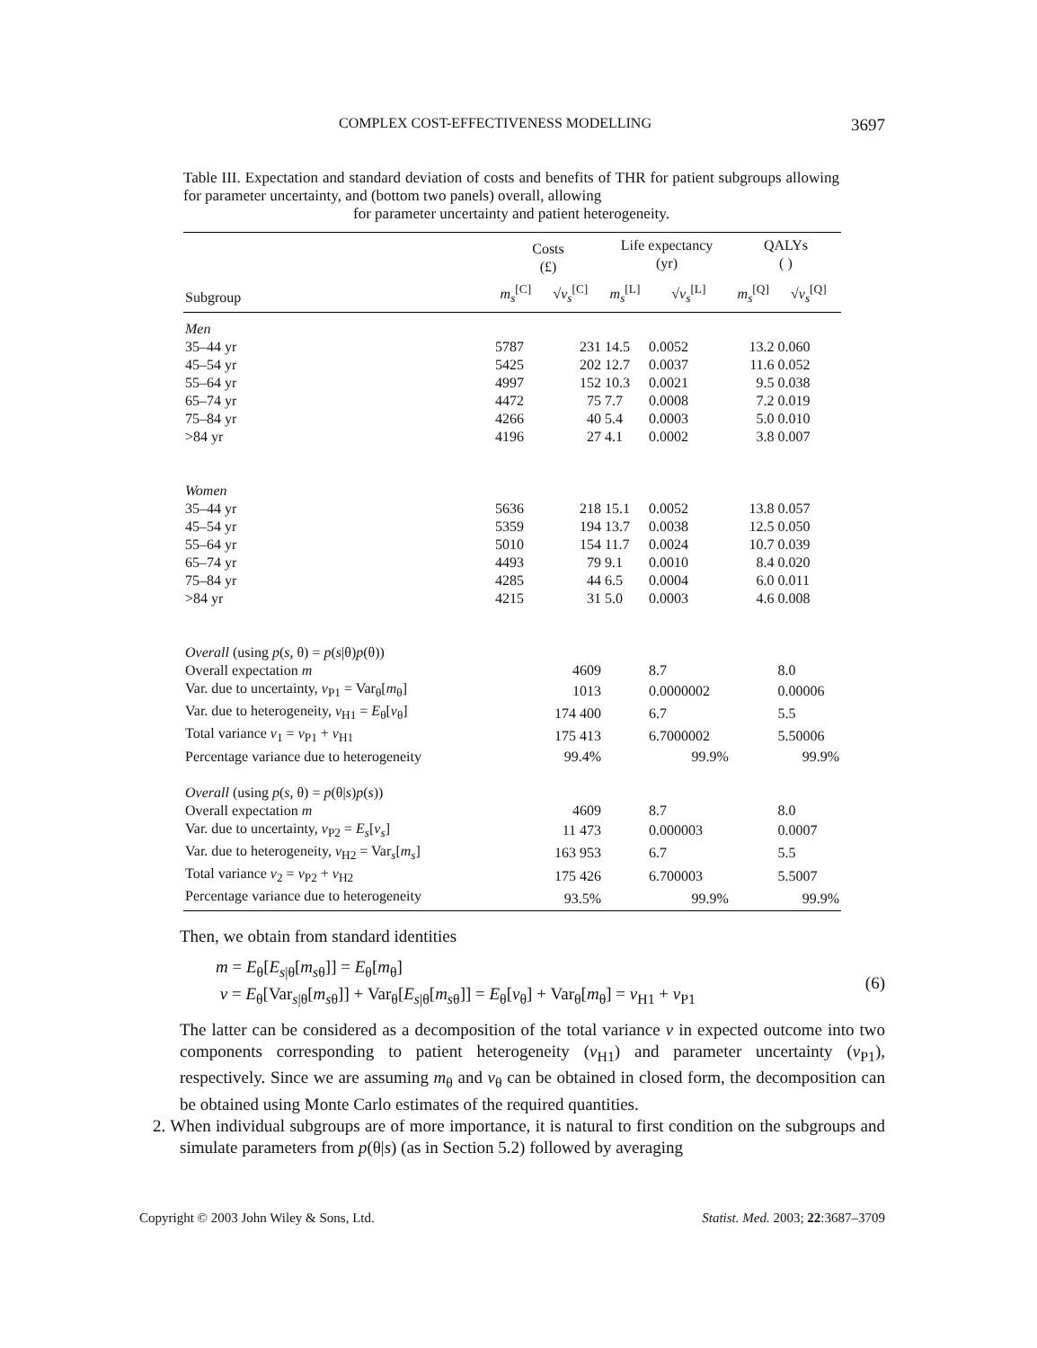COMPLEX COST-EFFECTIVENESS MODELLING 3697
Table III. Expectation and standard deviation of costs and benefits of THR for patient subgroups allowing for parameter uncertainty, and (bottom two panels) overall, allowing
for parameter uncertainty and patient heterogeneity.
| | Costs (£) | | Life expectancy (yr) | | QALYs ( ) | |
| --- | --- | --- | --- | --- | --- | --- |
| Subgroup | m<sub>s</sub><sup>[C]</sup> | √ v<sub>s</sub><sup>[C]</sup> | m<sub>s</sub><sup>[L]</sup> | √ v<sub>s</sub><sup>[L]</sup> | m<sub>s</sub><sup>[Q]</sup> | √ v<sub>s</sub><sup>[Q]</sup> |
| Men | | | | | | |
| 35–44 yr | 5787 | 231 | 14.5 | 0.0052 | 13.2 | 0.060 |
| 45–54 yr | 5425 | 202 | 12.7 | 0.0037 | 11.6 | 0.052 |
| 55–64 yr | 4997 | 152 | 10.3 | 0.0021 | 9.5 | 0.038 |
| 65–74 yr | 4472 | 75 | 7.7 | 0.0008 | 7.2 | 0.019 |
| 75–84 yr | 4266 | 40 | 5.4 | 0.0003 | 5.0 | 0.010 |
| >84 yr | 4196 | 27 | 4.1 | 0.0002 | 3.8 | 0.007 |
| Women | | | | | | |
| 35–44 yr | 5636 | 218 | 15.1 | 0.0052 | 13.8 | 0.057 |
| 45–54 yr | 5359 | 194 | 13.7 | 0.0038 | 12.5 | 0.050 |
| 55–64 yr | 5010 | 154 | 11.7 | 0.0024 | 10.7 | 0.039 |
| 65–74 yr | 4493 | 79 | 9.1 | 0.0010 | 8.4 | 0.020 |
| 75–84 yr | 4285 | 44 | 6.5 | 0.0004 | 6.0 | 0.011 |
| >84 yr | 4215 | 31 | 5.0 | 0.0003 | 4.6 | 0.008 |
| Overall (using p ( s , θ) = p ( s /θ) p (θ)) | | | | | | |
| Overall expectation m | | 4609 | | 8.7 | | 8.0 |
| Var. due to uncertainty, v<sub>P1</sub> = Var<sub>θ</sub>[ m<sub>θ</sub>] | | 1013 | | 0.0000002 | | 0.00006 |
| Var. due to heterogeneity, v<sub>H1</sub> = E<sub>θ</sub>[ v<sub>θ</sub>] | | 174 400 | | 6.7 | | 5.5 |
| Total variance v<sub>1</sub> = v<sub>P1</sub> + v<sub>H1</sub> | | 175 413 | | 6.7000002 | | 5.50006 |
| Percentage variance due to heterogeneity | | 99.4% | | 99.9% | | 99.9% |
| Overall (using p ( s , θ) = p (θ/ s ) p ( s )) | | | | | | |
| Overall expectation m | | 4609 | | 8.7 | | 8.0 |
| Var. due to uncertainty, v<sub>P2</sub> = E<sub>s</sub> [ v<sub>s</sub> ] | | 11 473 | | 0.000003 | | 0.0007 |
| Var. due to heterogeneity, v<sub>H2</sub> = Var<sub>s</sub>[ m<sub>s</sub> ] | | 163 953 | | 6.7 | | 5.5 |
| Total variance v<sub>2</sub> = v<sub>P2</sub> + v<sub>H2</sub> | | 175 426 | | 6.700003 | | 5.5007 |
| Percentage variance due to heterogeneity | | 93.5% | | 99.9% | | 99.9% |
Then, we obtain from standard identities
m = E<sub>θ</sub>[E<sub>s|θ</sub>[m<sub>sθ</sub>]] = E<sub>θ</sub>[m<sub>θ</sub>]
v = E<sub>θ</sub>[Var<sub>s|θ</sub>[m<sub>sθ</sub>]] + Var<sub>θ</sub>[E<sub>s|θ</sub>[m<sub>sθ</sub>]] = E<sub>θ</sub>[v<sub>θ</sub>] + Var<sub>θ</sub>[m<sub>θ</sub>] = v<sub>H1</sub> + v<sub>P1</sub>
(6)
The latter can be considered as a decomposition of the total variance v in expected outcome into two components corresponding to patient heterogeneity (v<sub>H1</sub>) and parameter uncertainty (v<sub>P1</sub>), respectively. Since we are assuming m<sub>θ</sub> and v<sub>θ</sub> can be obtained in closed form, the decomposition can be obtained using Monte Carlo estimates of the required quantities.
2. When individual subgroups are of more importance, it is natural to first condition on the subgroups and simulate parameters from p(θ|s) (as in Section 5.2) followed by averaging
Copyright © 2003 John Wiley & Sons, Ltd. Statist. Med. 2003; 22:3687–3709